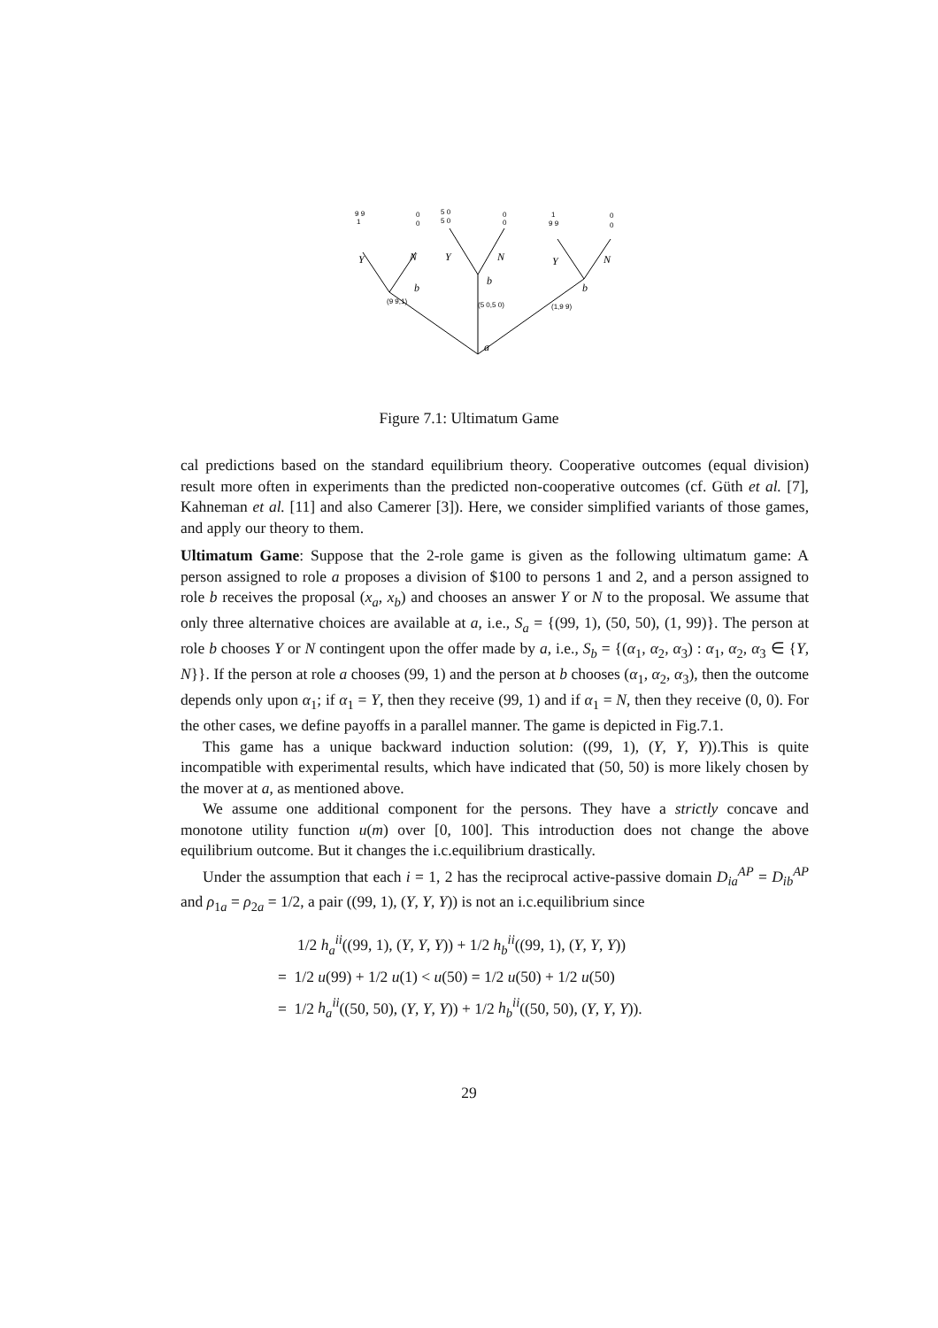9 9
1
0
0
5 0
5 0
0
0
1
9 9
0
0
Y
N
Y
N
Y
N
b
b
b
(9 9,1)
(5 0,5 0)
(1,9 9)
a
Figure 7.1: Ultimatum Game
cal predictions based on the standard equilibrium theory. Cooperative outcomes (equal division) result more often in experiments than the predicted non-cooperative outcomes (cf. Güth et al. [7], Kahneman et al. [11] and also Camerer [3]). Here, we consider simplified variants of those games, and apply our theory to them.
Ultimatum Game: Suppose that the 2-role game is given as the following ultimatum game: A person assigned to role a proposes a division of $100 to persons 1 and 2, and a person assigned to role b receives the proposal (x<sub>a</sub>, x<sub>b</sub>) and chooses an answer Y or N to the proposal. We assume that only three alternative choices are available at a, i.e., S<sub>a</sub> = {(99, 1), (50, 50), (1, 99)}. The person at role b chooses Y or N contingent upon the offer made by a, i.e., S<sub>b</sub> = {(α<sub>1</sub>, α<sub>2</sub>, α<sub>3</sub>) : α<sub>1</sub>, α<sub>2</sub>, α<sub>3</sub> ∈ {Y, N}}. If the person at role a chooses (99, 1) and the person at b chooses (α<sub>1</sub>, α<sub>2</sub>, α<sub>3</sub>), then the outcome depends only upon α<sub>1</sub>; if α<sub>1</sub> = Y, then they receive (99, 1) and if α<sub>1</sub> = N, then they receive (0, 0). For the other cases, we define payoffs in a parallel manner. The game is depicted in Fig.7.1.
This game has a unique backward induction solution: ((99, 1), (Y, Y, Y)).This is quite incompatible with experimental results, which have indicated that (50, 50) is more likely chosen by the mover at a, as mentioned above.
We assume one additional component for the persons. They have a strictly concave and monotone utility function u(m) over [0, 100]. This introduction does not change the above equilibrium outcome. But it changes the i.c.equilibrium drastically.
Under the assumption that each i = 1, 2 has the reciprocal active-passive domain D<sub>ia</sub><sup>AP</sup> = D<sub>ib</sub><sup>AP</sup> and ρ<sub>1a</sub> = ρ<sub>2a</sub> = 1/2, a pair ((99, 1), (Y, Y, Y)) is not an i.c.equilibrium since
1/2 h<sub>a</sub><sup>ii</sup>((99, 1), (Y, Y, Y)) + 1/2 h<sub>b</sub><sup>ii</sup>((99, 1), (Y, Y, Y))
= 1/2 u(99) + 1/2 u(1) < u(50) = 1/2 u(50) + 1/2 u(50)
= 1/2 h<sub>a</sub><sup>ii</sup>((50, 50), (Y, Y, Y)) + 1/2 h<sub>b</sub><sup>ii</sup>((50, 50), (Y, Y, Y)).
29